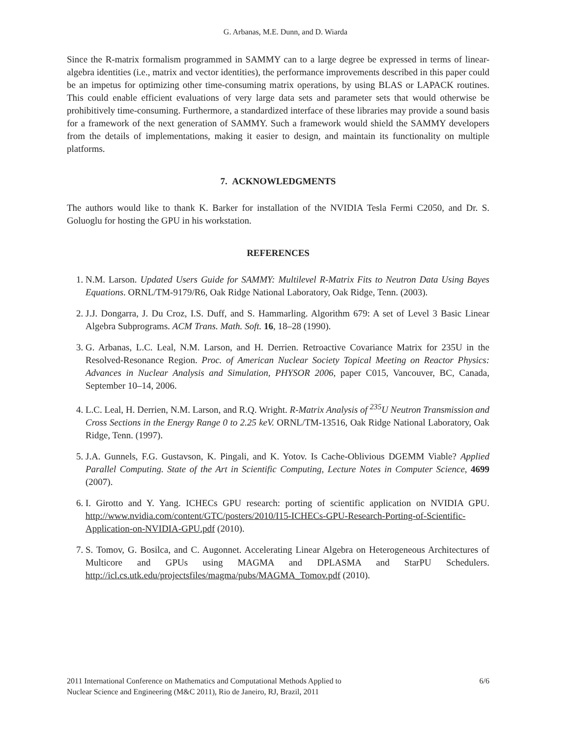G. Arbanas, M.E. Dunn, and D. Wiarda
Since the R-matrix formalism programmed in SAMMY can to a large degree be expressed in terms of linear-algebra identities (i.e., matrix and vector identities), the performance improvements described in this paper could be an impetus for optimizing other time-consuming matrix operations, by using BLAS or LAPACK routines. This could enable efficient evaluations of very large data sets and parameter sets that would otherwise be prohibitively time-consuming. Furthermore, a standardized interface of these libraries may provide a sound basis for a framework of the next generation of SAMMY. Such a framework would shield the SAMMY developers from the details of implementations, making it easier to design, and maintain its functionality on multiple platforms.
7. ACKNOWLEDGMENTS
The authors would like to thank K. Barker for installation of the NVIDIA Tesla Fermi C2050, and Dr. S. Goluoglu for hosting the GPU in his workstation.
REFERENCES
1. N.M. Larson. Updated Users Guide for SAMMY: Multilevel R-Matrix Fits to Neutron Data Using Bayes Equations. ORNL/TM-9179/R6, Oak Ridge National Laboratory, Oak Ridge, Tenn. (2003).
2. J.J. Dongarra, J. Du Croz, I.S. Duff, and S. Hammarling. Algorithm 679: A set of Level 3 Basic Linear Algebra Subprograms. ACM Trans. Math. Soft. 16, 18–28 (1990).
3. G. Arbanas, L.C. Leal, N.M. Larson, and H. Derrien. Retroactive Covariance Matrix for 235U in the Resolved-Resonance Region. Proc. of American Nuclear Society Topical Meeting on Reactor Physics: Advances in Nuclear Analysis and Simulation, PHYSOR 2006, paper C015, Vancouver, BC, Canada, September 10–14, 2006.
4. L.C. Leal, H. Derrien, N.M. Larson, and R.Q. Wright. R-Matrix Analysis of <sup>235</sup>U Neutron Transmission and Cross Sections in the Energy Range 0 to 2.25 keV. ORNL/TM-13516, Oak Ridge National Laboratory, Oak Ridge, Tenn. (1997).
5. J.A. Gunnels, F.G. Gustavson, K. Pingali, and K. Yotov. Is Cache-Oblivious DGEMM Viable? Applied Parallel Computing. State of the Art in Scientific Computing, Lecture Notes in Computer Science, 4699 (2007).
6. I. Girotto and Y. Yang. ICHECs GPU research: porting of scientific application on NVIDIA GPU. http://www.nvidia.com/content/GTC/posters/2010/I15-ICHECs-GPU-Research-Porting-of-Scientific-Application-on-NVIDIA-GPU.pdf (2010).
7. S. Tomov, G. Bosilca, and C. Augonnet. Accelerating Linear Algebra on Heterogeneous Architectures of Multicore and GPUs using MAGMA and DPLASMA and StarPU Schedulers. http://icl.cs.utk.edu/projectsfiles/magma/pubs/MAGMA_Tomov.pdf (2010).
2011 International Conference on Mathematics and Computational Methods Applied to
Nuclear Science and Engineering (M&C 2011), Rio de Janeiro, RJ, Brazil, 2011
6/6